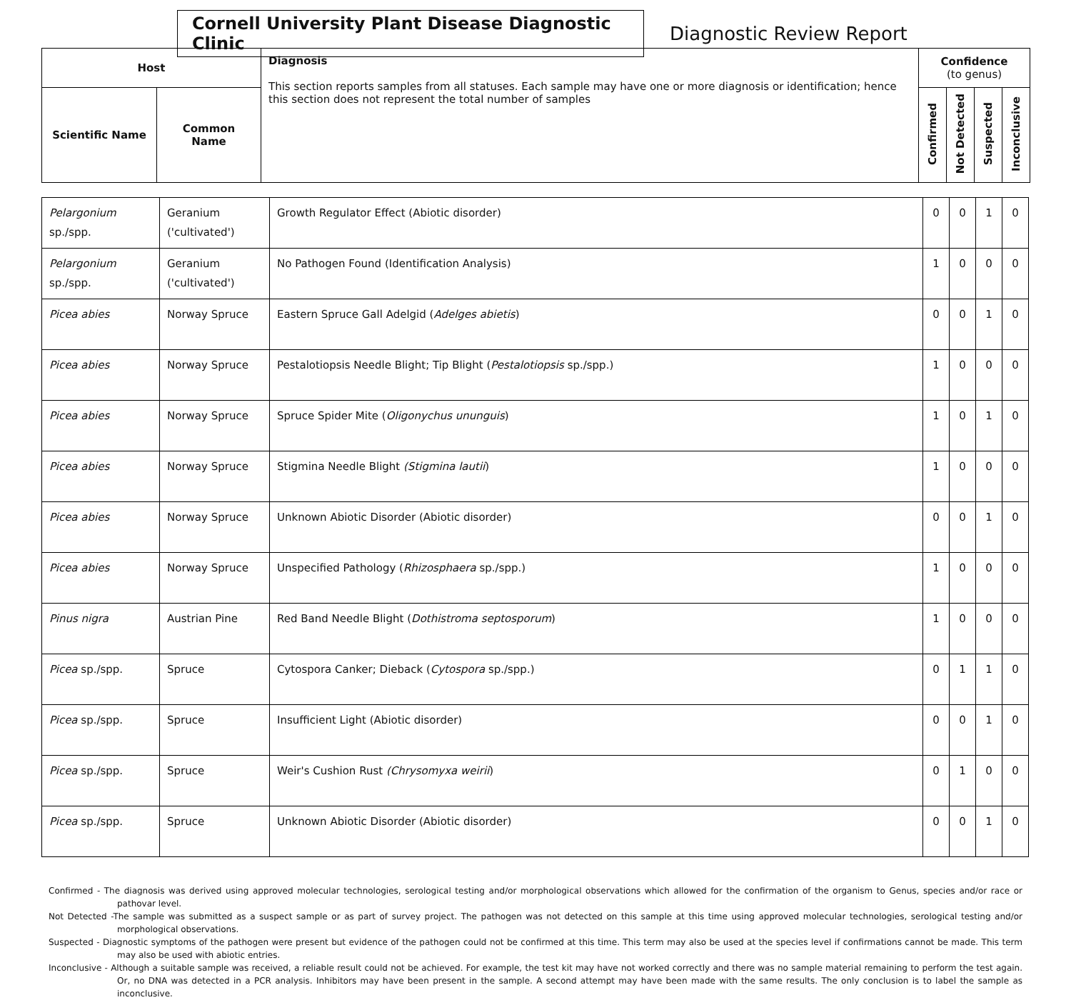Cornell University Plant Disease Diagnostic Clinic
Diagnostic Review Report
| Host | | Diagnosis This section reports samples from all statuses. Each sample may have one or more diagnosis or identification; hence this section does not represent the total number of samples | Confidence (to genus) | | | |
| --- | --- | --- | --- | --- | --- | --- |
| Scientific Name | Common Name | | Confirmed | Not Detected | Suspected | Inconclusive |
| Pelargonium sp./spp. | Geranium ('cultivated') | Growth Regulator Effect (Abiotic disorder) | 0 | 0 | 1 | 0 |
| Pelargonium sp./spp. | Geranium ('cultivated') | No Pathogen Found (Identification Analysis) | 1 | 0 | 0 | 0 |
| Picea abies | Norway Spruce | Eastern Spruce Gall Adelgid ( Adelges abietis ) | 0 | 0 | 1 | 0 |
| Picea abies | Norway Spruce | Pestalotiopsis Needle Blight; Tip Blight ( Pestalotiopsis sp./spp.) | 1 | 0 | 0 | 0 |
| Picea abies | Norway Spruce | Spruce Spider Mite ( Oligonychus ununguis ) | 1 | 0 | 1 | 0 |
| Picea abies | Norway Spruce | Stigmina Needle Blight (Stigmina lautii ) | 1 | 0 | 0 | 0 |
| Picea abies | Norway Spruce | Unknown Abiotic Disorder (Abiotic disorder) | 0 | 0 | 1 | 0 |
| Picea abies | Norway Spruce | Unspecified Pathology ( Rhizosphaera sp./spp.) | 1 | 0 | 0 | 0 |
| Pinus nigra | Austrian Pine | Red Band Needle Blight ( Dothistroma septosporum ) | 1 | 0 | 0 | 0 |
| Picea sp./spp. | Spruce | Cytospora Canker; Dieback ( Cytospora sp./spp.) | 0 | 1 | 1 | 0 |
| Picea sp./spp. | Spruce | Insufficient Light (Abiotic disorder) | 0 | 0 | 1 | 0 |
| Picea sp./spp. | Spruce | Weir's Cushion Rust (Chrysomyxa weirii ) | 0 | 1 | 0 | 0 |
| Picea sp./spp. | Spruce | Unknown Abiotic Disorder (Abiotic disorder) | 0 | 0 | 1 | 0 |
Confirmed - The diagnosis was derived using approved molecular technologies, serological testing and/or morphological observations which allowed for the confirmation of the organism to Genus, species and/or race or pathovar level.
Not Detected -The sample was submitted as a suspect sample or as part of survey project. The pathogen was not detected on this sample at this time using approved molecular technologies, serological testing and/or morphological observations.
Suspected - Diagnostic symptoms of the pathogen were present but evidence of the pathogen could not be confirmed at this time. This term may also be used at the species level if confirmations cannot be made. This term may also be used with abiotic entries.
Inconclusive - Although a suitable sample was received, a reliable result could not be achieved. For example, the test kit may have not worked correctly and there was no sample material remaining to perform the test again. Or, no DNA was detected in a PCR analysis. Inhibitors may have been present in the sample. A second attempt may have been made with the same results. The only conclusion is to label the sample as inconclusive.